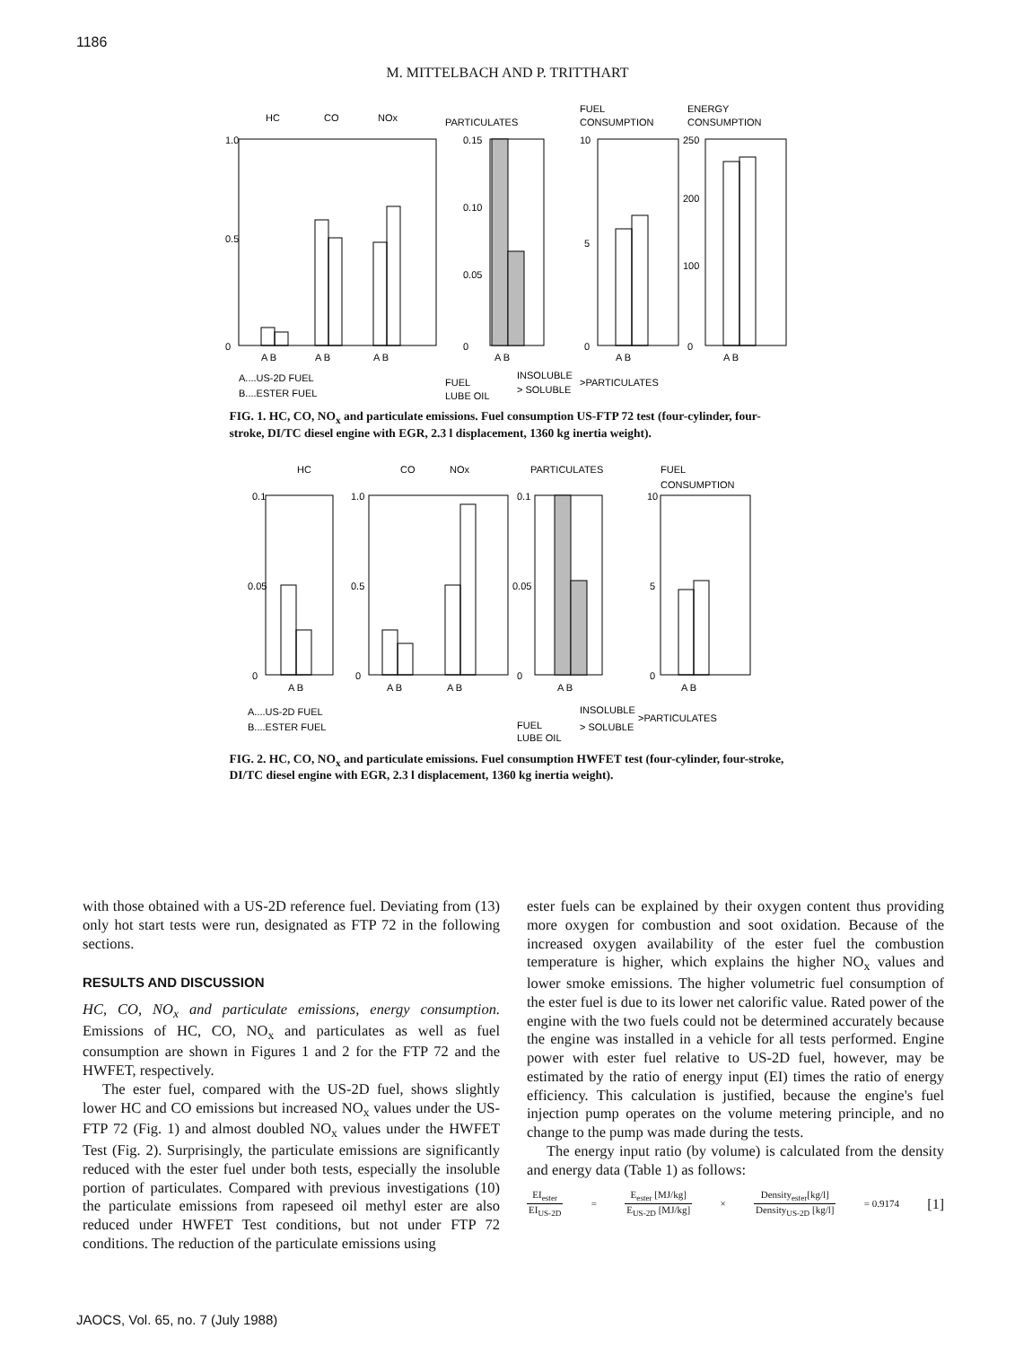1186
M. MITTELBACH AND P. TRITTHART
HC
CO
NOx
PARTICULATES
FUEL
CONSUMPTION
ENERGY
CONSUMPTION
1.0
0.5
0
0.15
0.10
0.05
0
10
5
0
250
200
100
0
A B
A B
A B
A B
A B
A B
A....US-2D FUEL
B....ESTER FUEL
FUEL
LUBE OIL
INSOLUBLE
> SOLUBLE
>PARTICULATES
FIG. 1. HC, CO, NO<sub>x</sub> and particulate emissions. Fuel consumption US-FTP 72 test (four-cylinder, four-stroke, DI/TC diesel engine with EGR, 2.3 l displacement, 1360 kg inertia weight).
HC
CO
NOx
PARTICULATES
FUEL
CONSUMPTION
0.1
0.05
0
1.0
0.5
0
0.1
0.05
0
10
5
0
A B
A B
A B
A B
A B
A....US-2D FUEL
B....ESTER FUEL
FUEL
LUBE OIL
INSOLUBLE
> SOLUBLE
>PARTICULATES
FIG. 2. HC, CO, NO<sub>x</sub> and particulate emissions. Fuel consumption HWFET test (four-cylinder, four-stroke, DI/TC diesel engine with EGR, 2.3 l displacement, 1360 kg inertia weight).
with those obtained with a US-2D reference fuel. Deviating from (13) only hot start tests were run, designated as FTP 72 in the following sections.
RESULTS AND DISCUSSION
HC, CO, NO<sub>x</sub> and particulate emissions, energy consumption. Emissions of HC, CO, NO<sub>x</sub> and particulates as well as fuel consumption are shown in Figures 1 and 2 for the FTP 72 and the HWFET, respectively.
The ester fuel, compared with the US-2D fuel, shows slightly lower HC and CO emissions but increased NO<sub>x</sub> values under the US-FTP 72 (Fig. 1) and almost doubled NO<sub>x</sub> values under the HWFET Test (Fig. 2). Surprisingly, the particulate emissions are significantly reduced with the ester fuel under both tests, especially the insoluble portion of particulates. Compared with previous investigations (10) the particulate emissions from rapeseed oil methyl ester are also reduced under HWFET Test conditions, but not under FTP 72 conditions. The reduction of the particulate emissions using
ester fuels can be explained by their oxygen content thus providing more oxygen for combustion and soot oxidation. Because of the increased oxygen availability of the ester fuel the combustion temperature is higher, which explains the higher NO<sub>x</sub> values and lower smoke emissions. The higher volumetric fuel consumption of the ester fuel is due to its lower net calorific value. Rated power of the engine with the two fuels could not be determined accurately because the engine was installed in a vehicle for all tests performed. Engine power with ester fuel relative to US-2D fuel, however, may be estimated by the ratio of energy input (EI) times the ratio of energy efficiency. This calculation is justified, because the engine's fuel injection pump operates on the volume metering principle, and no change to the pump was made during the tests.
The energy input ratio (by volume) is calculated from the density and energy data (Table 1) as follows:
EI<sub>ester</sub> EI<sub>US-2D</sub> = E<sub>ester</sub> [MJ/kg] E<sub>US-2D</sub> [MJ/kg] × Density<sub>ester</sub>[kg/l] Density<sub>US-2D</sub> [kg/l] = 0.9174 [1]
JAOCS, Vol. 65, no. 7 (July 1988)